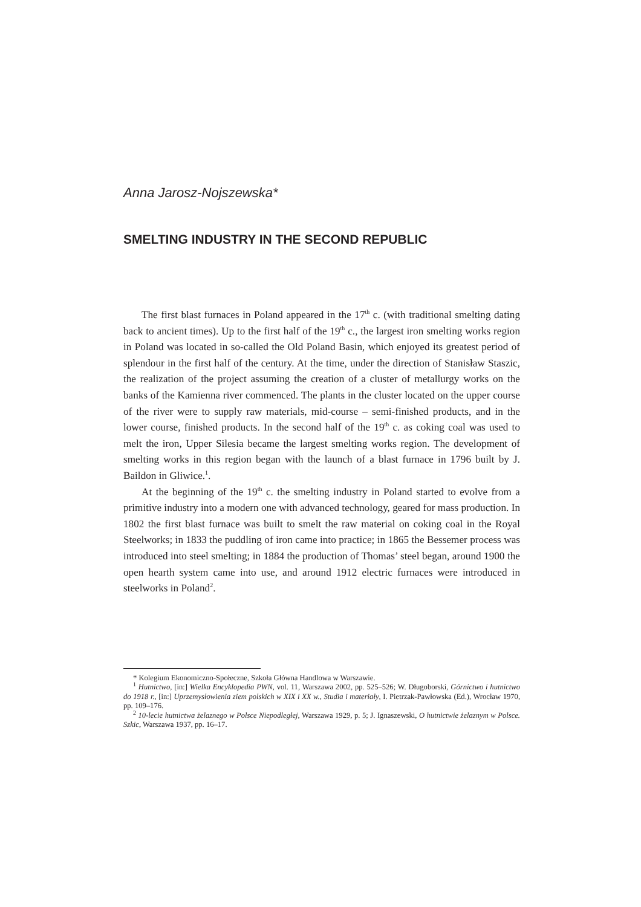Anna Jarosz-Nojszewska*
SMELTING INDUSTRY IN THE SECOND REPUBLIC
The first blast furnaces in Poland appeared in the 17<sup>th</sup> c. (with traditional smelting dating back to ancient times). Up to the first half of the 19<sup>th</sup> c., the largest iron smelting works region in Poland was located in so-called the Old Poland Basin, which enjoyed its greatest period of splendour in the first half of the century. At the time, under the direction of Stanisław Staszic, the realization of the project assuming the creation of a cluster of metallurgy works on the banks of the Kamienna river commenced. The plants in the cluster located on the upper course of the river were to supply raw materials, mid-course – semi-finished products, and in the lower course, finished products. In the second half of the 19<sup>th</sup> c. as coking coal was used to melt the iron, Upper Silesia became the largest smelting works region. The development of smelting works in this region began with the launch of a blast furnace in 1796 built by J. Baildon in Gliwice.<sup>1</sup>.
At the beginning of the 19<sup>th</sup> c. the smelting industry in Poland started to evolve from a primitive industry into a modern one with advanced technology, geared for mass production. In 1802 the first blast furnace was built to smelt the raw material on coking coal in the Royal Steelworks; in 1833 the puddling of iron came into practice; in 1865 the Bessemer process was introduced into steel smelting; in 1884 the production of Thomas’ steel began, around 1900 the open hearth system came into use, and around 1912 electric furnaces were introduced in steelworks in Poland<sup>2</sup>.
* Kolegium Ekonomiczno-Społeczne, Szkoła Główna Handlowa w Warszawie.
<sup>1</sup> Hutnictwo, [in:] Wielka Encyklopedia PWN, vol. 11, Warszawa 2002, pp. 525–526; W. Długoborski, Górnictwo i hutnictwo do 1918 r., [in:] Uprzemysłowienia ziem polskich w XIX i XX w., Studia i materiały, I. Pietrzak-Pawłowska (Ed.), Wrocław 1970, pp. 109–176.
<sup>2</sup> 10-lecie hutnictwa żelaznego w Polsce Niepodległej, Warszawa 1929, p. 5; J. Ignaszewski, O hutnictwie żelaznym w Polsce. Szkic, Warszawa 1937, pp. 16–17.